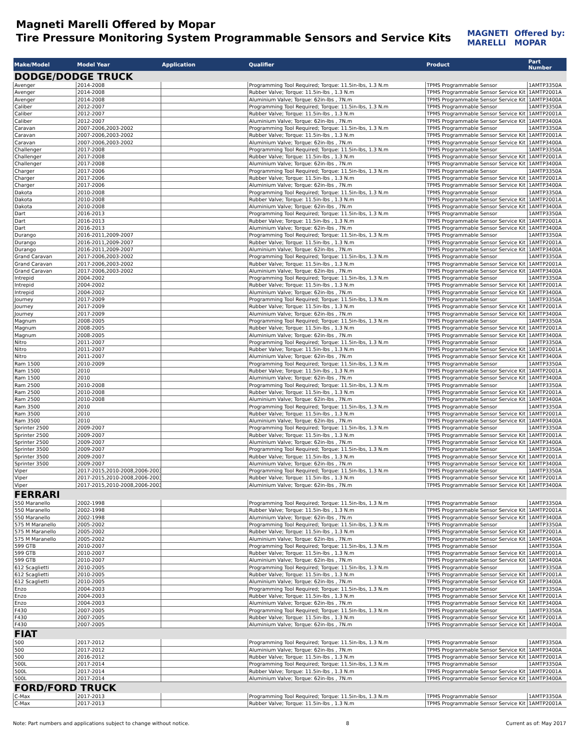Magneti Marelli Offered by Mopar
Tire Pressure Monitoring System Programmable Sensors and Service Kits
MAGNETI
MARELLI Offered by:
MOPAR
| Make/Model | Model Year | Application | Qualifier | Product | Part Number |
| --- | --- | --- | --- | --- | --- |
| DODGE/DODGE TRUCK | | | | | |
| Avenger | 2014-2008 | | Programming Tool Required; Torque: 11.5in-lbs, 1.3 N.m | TPMS Programmable Sensor | 1AMTP3350A |
| Avenger | 2014-2008 | | Rubber Valve; Torque: 11.5in-lbs , 1.3 N.m | TPMS Programmable Sensor Service Kit | 1AMTP2001A |
| Avenger | 2014-2008 | | Aluminium Valve; Torque: 62in-lbs , 7N.m | TPMS Programmable Sensor Service Kit | 1AMTP3400A |
| Caliber | 2012-2007 | | Programming Tool Required; Torque: 11.5in-lbs, 1.3 N.m | TPMS Programmable Sensor | 1AMTP3350A |
| Caliber | 2012-2007 | | Rubber Valve; Torque: 11.5in-lbs , 1.3 N.m | TPMS Programmable Sensor Service Kit | 1AMTP2001A |
| Caliber | 2012-2007 | | Aluminium Valve; Torque: 62in-lbs , 7N.m | TPMS Programmable Sensor Service Kit | 1AMTP3400A |
| Caravan | 2007-2006,2003-2002 | | Programming Tool Required; Torque: 11.5in-lbs, 1.3 N.m | TPMS Programmable Sensor | 1AMTP3350A |
| Caravan | 2007-2006,2003-2002 | | Rubber Valve; Torque: 11.5in-lbs , 1.3 N.m | TPMS Programmable Sensor Service Kit | 1AMTP2001A |
| Caravan | 2007-2006,2003-2002 | | Aluminium Valve; Torque: 62in-lbs , 7N.m | TPMS Programmable Sensor Service Kit | 1AMTP3400A |
| Challenger | 2017-2008 | | Programming Tool Required; Torque: 11.5in-lbs, 1.3 N.m | TPMS Programmable Sensor | 1AMTP3350A |
| Challenger | 2017-2008 | | Rubber Valve; Torque: 11.5in-lbs , 1.3 N.m | TPMS Programmable Sensor Service Kit | 1AMTP2001A |
| Challenger | 2017-2008 | | Aluminium Valve; Torque: 62in-lbs , 7N.m | TPMS Programmable Sensor Service Kit | 1AMTP3400A |
| Charger | 2017-2006 | | Programming Tool Required; Torque: 11.5in-lbs, 1.3 N.m | TPMS Programmable Sensor | 1AMTP3350A |
| Charger | 2017-2006 | | Rubber Valve; Torque: 11.5in-lbs , 1.3 N.m | TPMS Programmable Sensor Service Kit | 1AMTP2001A |
| Charger | 2017-2006 | | Aluminium Valve; Torque: 62in-lbs , 7N.m | TPMS Programmable Sensor Service Kit | 1AMTP3400A |
| Dakota | 2010-2008 | | Programming Tool Required; Torque: 11.5in-lbs, 1.3 N.m | TPMS Programmable Sensor | 1AMTP3350A |
| Dakota | 2010-2008 | | Rubber Valve; Torque: 11.5in-lbs , 1.3 N.m | TPMS Programmable Sensor Service Kit | 1AMTP2001A |
| Dakota | 2010-2008 | | Aluminium Valve; Torque: 62in-lbs , 7N.m | TPMS Programmable Sensor Service Kit | 1AMTP3400A |
| Dart | 2016-2013 | | Programming Tool Required; Torque: 11.5in-lbs, 1.3 N.m | TPMS Programmable Sensor | 1AMTP3350A |
| Dart | 2016-2013 | | Rubber Valve; Torque: 11.5in-lbs , 1.3 N.m | TPMS Programmable Sensor Service Kit | 1AMTP2001A |
| Dart | 2016-2013 | | Aluminium Valve; Torque: 62in-lbs , 7N.m | TPMS Programmable Sensor Service Kit | 1AMTP3400A |
| Durango | 2016-2011,2009-2007 | | Programming Tool Required; Torque: 11.5in-lbs, 1.3 N.m | TPMS Programmable Sensor | 1AMTP3350A |
| Durango | 2016-2011,2009-2007 | | Rubber Valve; Torque: 11.5in-lbs , 1.3 N.m | TPMS Programmable Sensor Service Kit | 1AMTP2001A |
| Durango | 2016-2011,2009-2007 | | Aluminium Valve; Torque: 62in-lbs , 7N.m | TPMS Programmable Sensor Service Kit | 1AMTP3400A |
| Grand Caravan | 2017-2006,2003-2002 | | Programming Tool Required; Torque: 11.5in-lbs, 1.3 N.m | TPMS Programmable Sensor | 1AMTP3350A |
| Grand Caravan | 2017-2006,2003-2002 | | Rubber Valve; Torque: 11.5in-lbs , 1.3 N.m | TPMS Programmable Sensor Service Kit | 1AMTP2001A |
| Grand Caravan | 2017-2006,2003-2002 | | Aluminium Valve; Torque: 62in-lbs , 7N.m | TPMS Programmable Sensor Service Kit | 1AMTP3400A |
| Intrepid | 2004-2002 | | Programming Tool Required; Torque: 11.5in-lbs, 1.3 N.m | TPMS Programmable Sensor | 1AMTP3350A |
| Intrepid | 2004-2002 | | Rubber Valve; Torque: 11.5in-lbs , 1.3 N.m | TPMS Programmable Sensor Service Kit | 1AMTP2001A |
| Intrepid | 2004-2002 | | Aluminium Valve; Torque: 62in-lbs , 7N.m | TPMS Programmable Sensor Service Kit | 1AMTP3400A |
| Journey | 2017-2009 | | Programming Tool Required; Torque: 11.5in-lbs, 1.3 N.m | TPMS Programmable Sensor | 1AMTP3350A |
| Journey | 2017-2009 | | Rubber Valve; Torque: 11.5in-lbs , 1.3 N.m | TPMS Programmable Sensor Service Kit | 1AMTP2001A |
| Journey | 2017-2009 | | Aluminium Valve; Torque: 62in-lbs , 7N.m | TPMS Programmable Sensor Service Kit | 1AMTP3400A |
| Magnum | 2008-2005 | | Programming Tool Required; Torque: 11.5in-lbs, 1.3 N.m | TPMS Programmable Sensor | 1AMTP3350A |
| Magnum | 2008-2005 | | Rubber Valve; Torque: 11.5in-lbs , 1.3 N.m | TPMS Programmable Sensor Service Kit | 1AMTP2001A |
| Magnum | 2008-2005 | | Aluminium Valve; Torque: 62in-lbs , 7N.m | TPMS Programmable Sensor Service Kit | 1AMTP3400A |
| Nitro | 2011-2007 | | Programming Tool Required; Torque: 11.5in-lbs, 1.3 N.m | TPMS Programmable Sensor | 1AMTP3350A |
| Nitro | 2011-2007 | | Rubber Valve; Torque: 11.5in-lbs , 1.3 N.m | TPMS Programmable Sensor Service Kit | 1AMTP2001A |
| Nitro | 2011-2007 | | Aluminium Valve; Torque: 62in-lbs , 7N.m | TPMS Programmable Sensor Service Kit | 1AMTP3400A |
| Ram 1500 | 2010-2009 | | Programming Tool Required; Torque: 11.5in-lbs, 1.3 N.m | TPMS Programmable Sensor | 1AMTP3350A |
| Ram 1500 | 2010 | | Rubber Valve; Torque: 11.5in-lbs , 1.3 N.m | TPMS Programmable Sensor Service Kit | 1AMTP2001A |
| Ram 1500 | 2010 | | Aluminium Valve; Torque: 62in-lbs , 7N.m | TPMS Programmable Sensor Service Kit | 1AMTP3400A |
| Ram 2500 | 2010-2008 | | Programming Tool Required; Torque: 11.5in-lbs, 1.3 N.m | TPMS Programmable Sensor | 1AMTP3350A |
| Ram 2500 | 2010-2008 | | Rubber Valve; Torque: 11.5in-lbs , 1.3 N.m | TPMS Programmable Sensor Service Kit | 1AMTP2001A |
| Ram 2500 | 2010-2008 | | Aluminium Valve; Torque: 62in-lbs , 7N.m | TPMS Programmable Sensor Service Kit | 1AMTP3400A |
| Ram 3500 | 2010 | | Programming Tool Required; Torque: 11.5in-lbs, 1.3 N.m | TPMS Programmable Sensor | 1AMTP3350A |
| Ram 3500 | 2010 | | Rubber Valve; Torque: 11.5in-lbs , 1.3 N.m | TPMS Programmable Sensor Service Kit | 1AMTP2001A |
| Ram 3500 | 2010 | | Aluminium Valve; Torque: 62in-lbs , 7N.m | TPMS Programmable Sensor Service Kit | 1AMTP3400A |
| Sprinter 2500 | 2009-2007 | | Programming Tool Required; Torque: 11.5in-lbs, 1.3 N.m | TPMS Programmable Sensor | 1AMTP3350A |
| Sprinter 2500 | 2009-2007 | | Rubber Valve; Torque: 11.5in-lbs , 1.3 N.m | TPMS Programmable Sensor Service Kit | 1AMTP2001A |
| Sprinter 2500 | 2009-2007 | | Aluminium Valve; Torque: 62in-lbs , 7N.m | TPMS Programmable Sensor Service Kit | 1AMTP3400A |
| Sprinter 3500 | 2009-2007 | | Programming Tool Required; Torque: 11.5in-lbs, 1.3 N.m | TPMS Programmable Sensor | 1AMTP3350A |
| Sprinter 3500 | 2009-2007 | | Rubber Valve; Torque: 11.5in-lbs , 1.3 N.m | TPMS Programmable Sensor Service Kit | 1AMTP2001A |
| Sprinter 3500 | 2009-2007 | | Aluminium Valve; Torque: 62in-lbs , 7N.m | TPMS Programmable Sensor Service Kit | 1AMTP3400A |
| Viper | 2017-2015,2010-2008,2006-2003 | | Programming Tool Required; Torque: 11.5in-lbs, 1.3 N.m | TPMS Programmable Sensor | 1AMTP3350A |
| Viper | 2017-2015,2010-2008,2006-2003 | | Rubber Valve; Torque: 11.5in-lbs , 1.3 N.m | TPMS Programmable Sensor Service Kit | 1AMTP2001A |
| Viper | 2017-2015,2010-2008,2006-2003 | | Aluminium Valve; Torque: 62in-lbs , 7N.m | TPMS Programmable Sensor Service Kit | 1AMTP3400A |
| FERRARI | | | | | |
| 550 Maranello | 2002-1998 | | Programming Tool Required; Torque: 11.5in-lbs, 1.3 N.m | TPMS Programmable Sensor | 1AMTP3350A |
| 550 Maranello | 2002-1998 | | Rubber Valve; Torque: 11.5in-lbs , 1.3 N.m | TPMS Programmable Sensor Service Kit | 1AMTP2001A |
| 550 Maranello | 2002-1998 | | Aluminium Valve; Torque: 62in-lbs , 7N.m | TPMS Programmable Sensor Service Kit | 1AMTP3400A |
| 575 M Maranello | 2005-2002 | | Programming Tool Required; Torque: 11.5in-lbs, 1.3 N.m | TPMS Programmable Sensor | 1AMTP3350A |
| 575 M Maranello | 2005-2002 | | Rubber Valve; Torque: 11.5in-lbs , 1.3 N.m | TPMS Programmable Sensor Service Kit | 1AMTP2001A |
| 575 M Maranello | 2005-2002 | | Aluminium Valve; Torque: 62in-lbs , 7N.m | TPMS Programmable Sensor Service Kit | 1AMTP3400A |
| 599 GTB | 2010-2007 | | Programming Tool Required; Torque: 11.5in-lbs, 1.3 N.m | TPMS Programmable Sensor | 1AMTP3350A |
| 599 GTB | 2010-2007 | | Rubber Valve; Torque: 11.5in-lbs , 1.3 N.m | TPMS Programmable Sensor Service Kit | 1AMTP2001A |
| 599 GTB | 2010-2007 | | Aluminium Valve; Torque: 62in-lbs , 7N.m | TPMS Programmable Sensor Service Kit | 1AMTP3400A |
| 612 Scaglietti | 2010-2005 | | Programming Tool Required; Torque: 11.5in-lbs, 1.3 N.m | TPMS Programmable Sensor | 1AMTP3350A |
| 612 Scaglietti | 2010-2005 | | Rubber Valve; Torque: 11.5in-lbs , 1.3 N.m | TPMS Programmable Sensor Service Kit | 1AMTP2001A |
| 612 Scaglietti | 2010-2005 | | Aluminium Valve; Torque: 62in-lbs , 7N.m | TPMS Programmable Sensor Service Kit | 1AMTP3400A |
| Enzo | 2004-2003 | | Programming Tool Required; Torque: 11.5in-lbs, 1.3 N.m | TPMS Programmable Sensor | 1AMTP3350A |
| Enzo | 2004-2003 | | Rubber Valve; Torque: 11.5in-lbs , 1.3 N.m | TPMS Programmable Sensor Service Kit | 1AMTP2001A |
| Enzo | 2004-2003 | | Aluminium Valve; Torque: 62in-lbs , 7N.m | TPMS Programmable Sensor Service Kit | 1AMTP3400A |
| F430 | 2007-2005 | | Programming Tool Required; Torque: 11.5in-lbs, 1.3 N.m | TPMS Programmable Sensor | 1AMTP3350A |
| F430 | 2007-2005 | | Rubber Valve; Torque: 11.5in-lbs , 1.3 N.m | TPMS Programmable Sensor Service Kit | 1AMTP2001A |
| F430 | 2007-2005 | | Aluminium Valve; Torque: 62in-lbs , 7N.m | TPMS Programmable Sensor Service Kit | 1AMTP3400A |
| FIAT | | | | | |
| 500 | 2017-2012 | | Programming Tool Required; Torque: 11.5in-lbs, 1.3 N.m | TPMS Programmable Sensor | 1AMTP3350A |
| 500 | 2017-2012 | | Aluminium Valve; Torque: 62in-lbs , 7N.m | TPMS Programmable Sensor Service Kit | 1AMTP3400A |
| 500 | 2016-2012 | | Rubber Valve; Torque: 11.5in-lbs , 1.3 N.m | TPMS Programmable Sensor Service Kit | 1AMTP2001A |
| 500L | 2017-2014 | | Programming Tool Required; Torque: 11.5in-lbs, 1.3 N.m | TPMS Programmable Sensor | 1AMTP3350A |
| 500L | 2017-2014 | | Rubber Valve; Torque: 11.5in-lbs , 1.3 N.m | TPMS Programmable Sensor Service Kit | 1AMTP2001A |
| 500L | 2017-2014 | | Aluminium Valve; Torque: 62in-lbs , 7N.m | TPMS Programmable Sensor Service Kit | 1AMTP3400A |
| FORD/FORD TRUCK | | | | | |
| C-Max | 2017-2013 | | Programming Tool Required; Torque: 11.5in-lbs, 1.3 N.m | TPMS Programmable Sensor | 1AMTP3350A |
| C-Max | 2017-2013 | | Rubber Valve; Torque: 11.5in-lbs , 1.3 N.m | TPMS Programmable Sensor Service Kit | 1AMTP2001A |
Note: Part numbers and applications subject to change without notice. 8 Current as of: May 2017